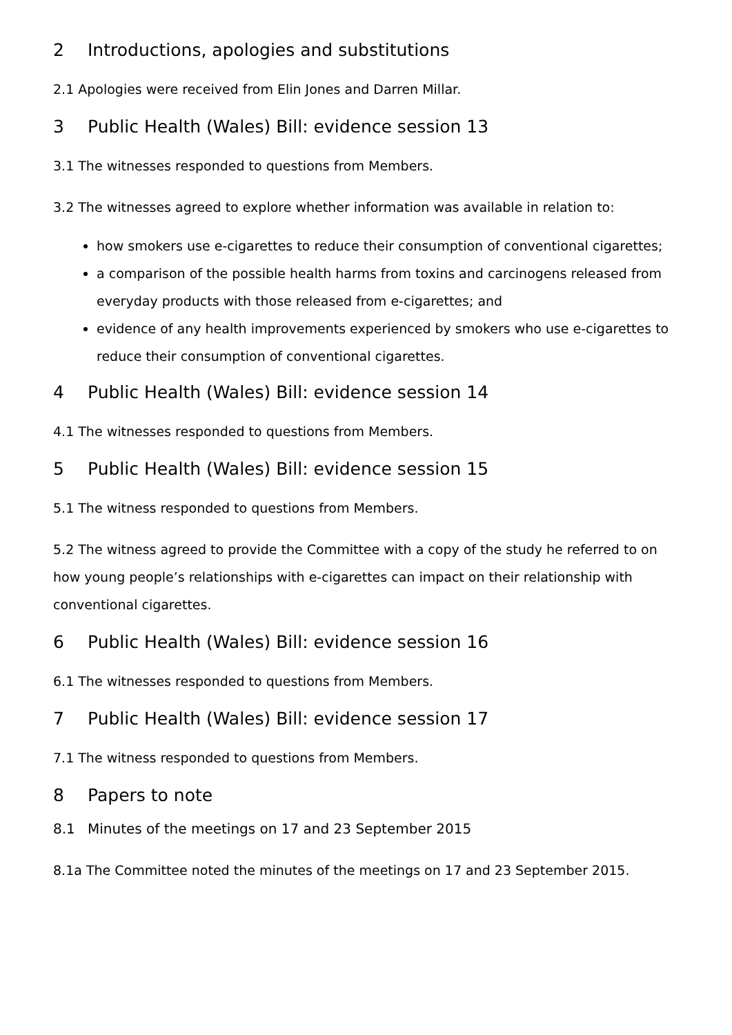2 Introductions, apologies and substitutions
2.1 Apologies were received from Elin Jones and Darren Millar.
3 Public Health (Wales) Bill: evidence session 13
3.1 The witnesses responded to questions from Members.
3.2 The witnesses agreed to explore whether information was available in relation to:
how smokers use e-cigarettes to reduce their consumption of conventional cigarettes;
a comparison of the possible health harms from toxins and carcinogens released from everyday products with those released from e-cigarettes; and
evidence of any health improvements experienced by smokers who use e-cigarettes to reduce their consumption of conventional cigarettes.
4 Public Health (Wales) Bill: evidence session 14
4.1 The witnesses responded to questions from Members.
5 Public Health (Wales) Bill: evidence session 15
5.1 The witness responded to questions from Members.
5.2 The witness agreed to provide the Committee with a copy of the study he referred to on how young people’s relationships with e-cigarettes can impact on their relationship with conventional cigarettes.
6 Public Health (Wales) Bill: evidence session 16
6.1 The witnesses responded to questions from Members.
7 Public Health (Wales) Bill: evidence session 17
7.1 The witness responded to questions from Members.
8 Papers to note
8.1 Minutes of the meetings on 17 and 23 September 2015
8.1a The Committee noted the minutes of the meetings on 17 and 23 September 2015.